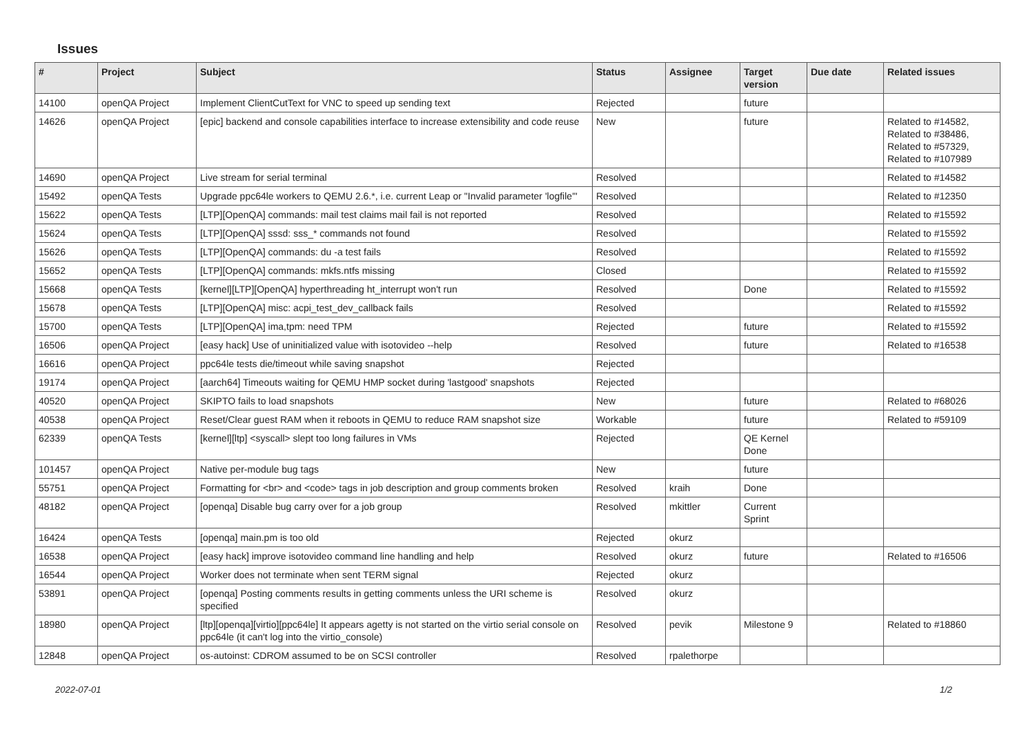Issues
| # | Project | Subject | Status | Assignee | Target version | Due date | Related issues |
| --- | --- | --- | --- | --- | --- | --- | --- |
| 14100 | openQA Project | Implement ClientCutText for VNC to speed up sending text | Rejected | | future | | |
| 14626 | openQA Project | [epic] backend and console capabilities interface to increase extensibility and code reuse | New | | future | | Related to #14582, Related to #38486, Related to #57329, Related to #107989 |
| 14690 | openQA Project | Live stream for serial terminal | Resolved | | | | Related to #14582 |
| 15492 | openQA Tests | Upgrade ppc64le workers to QEMU 2.6.*, i.e. current Leap or "Invalid parameter 'logfile'" | Resolved | | | | Related to #12350 |
| 15622 | openQA Tests | [LTP][OpenQA] commands: mail test claims mail fail is not reported | Resolved | | | | Related to #15592 |
| 15624 | openQA Tests | [LTP][OpenQA] sssd: sss_* commands not found | Resolved | | | | Related to #15592 |
| 15626 | openQA Tests | [LTP][OpenQA] commands: du -a test fails | Resolved | | | | Related to #15592 |
| 15652 | openQA Tests | [LTP][OpenQA] commands: mkfs.ntfs missing | Closed | | | | Related to #15592 |
| 15668 | openQA Tests | [kernel][LTP][OpenQA] hyperthreading ht_interrupt won't run | Resolved | | Done | | Related to #15592 |
| 15678 | openQA Tests | [LTP][OpenQA] misc: acpi_test_dev_callback fails | Resolved | | | | Related to #15592 |
| 15700 | openQA Tests | [LTP][OpenQA] ima,tpm: need TPM | Rejected | | future | | Related to #15592 |
| 16506 | openQA Project | [easy hack] Use of uninitialized value with isotovideo --help | Resolved | | future | | Related to #16538 |
| 16616 | openQA Project | ppc64le tests die/timeout while saving snapshot | Rejected | | | | |
| 19174 | openQA Project | [aarch64] Timeouts waiting for QEMU HMP socket during 'lastgood' snapshots | Rejected | | | | |
| 40520 | openQA Project | SKIPTO fails to load snapshots | New | | future | | Related to #68026 |
| 40538 | openQA Project | Reset/Clear guest RAM when it reboots in QEMU to reduce RAM snapshot size | Workable | | future | | Related to #59109 |
| 62339 | openQA Tests | [kernel][ltp] <syscall> slept too long failures in VMs | Rejected | | QE Kernel Done | | |
| 101457 | openQA Project | Native per-module bug tags | New | | future | | |
| 55751 | openQA Project | Formatting for <br> and <code> tags in job description and group comments broken | Resolved | kraih | Done | | |
| 48182 | openQA Project | [openqa] Disable bug carry over for a job group | Resolved | mkittler | Current Sprint | | |
| 16424 | openQA Tests | [openqa] main.pm is too old | Rejected | okurz | | | |
| 16538 | openQA Project | [easy hack] improve isotovideo command line handling and help | Resolved | okurz | future | | Related to #16506 |
| 16544 | openQA Project | Worker does not terminate when sent TERM signal | Rejected | okurz | | | |
| 53891 | openQA Project | [openqa] Posting comments results in getting comments unless the URI scheme is specified | Resolved | okurz | | | |
| 18980 | openQA Project | [ltp][openqa][virtio][ppc64le] It appears agetty is not started on the virtio serial console on ppc64le (it can't log into the virtio_console) | Resolved | pevik | Milestone 9 | | Related to #18860 |
| 12848 | openQA Project | os-autoinst: CDROM assumed to be on SCSI controller | Resolved | rpalethorpe | | | |
2022-07-01 1/2